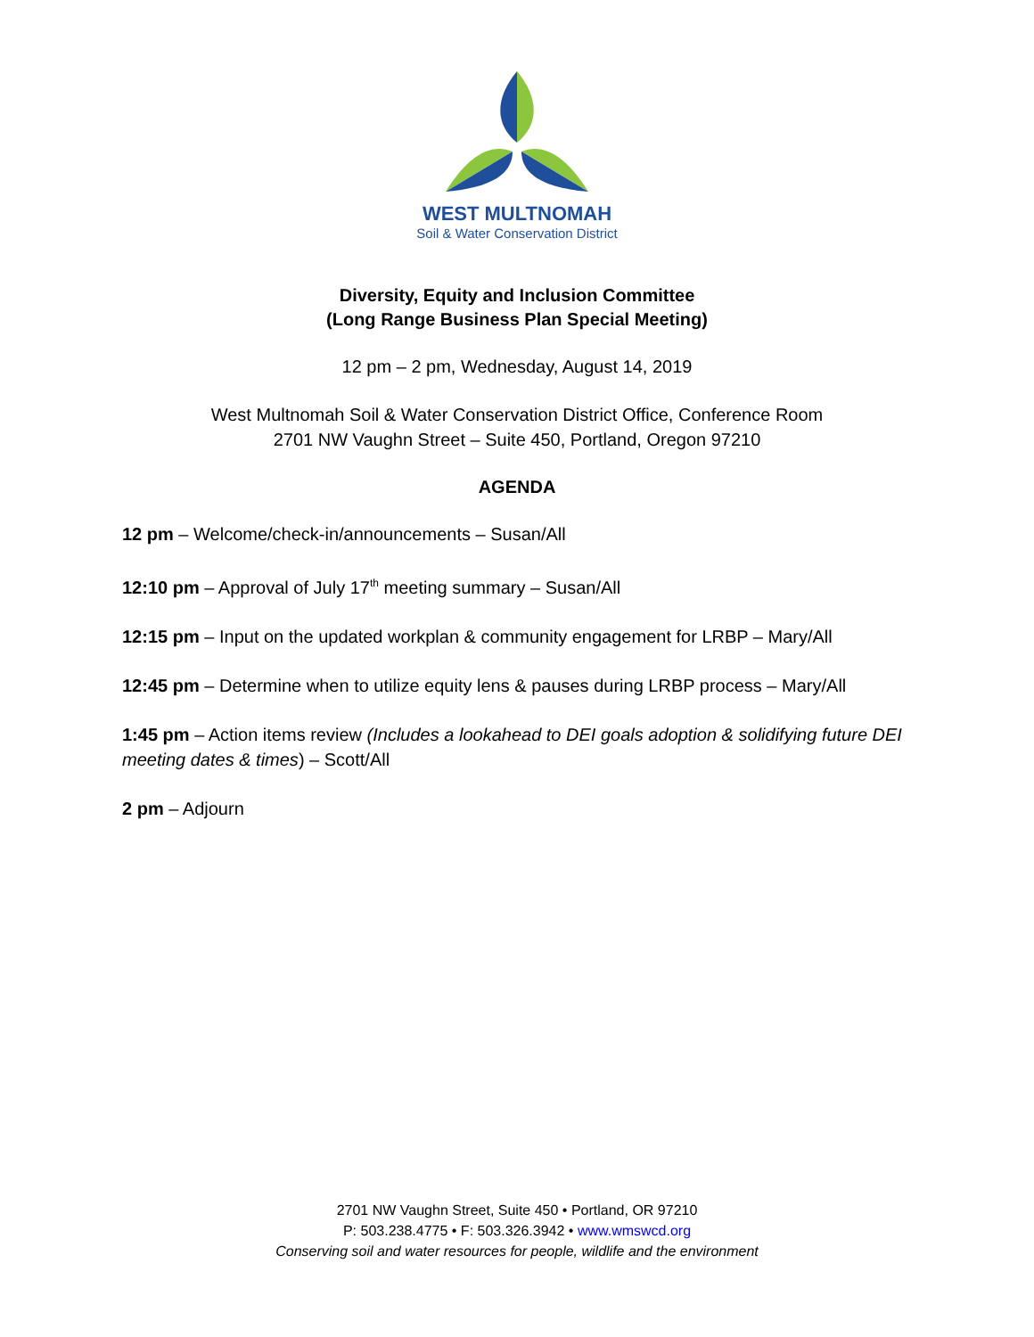WEST MULTNOMAH
Soil & Water Conservation District
Diversity, Equity and Inclusion Committee
(Long Range Business Plan Special Meeting)
12 pm – 2 pm, Wednesday, August 14, 2019
West Multnomah Soil & Water Conservation District Office, Conference Room
2701 NW Vaughn Street – Suite 450, Portland, Oregon 97210
AGENDA
12 pm – Welcome/check-in/announcements – Susan/All
12:10 pm – Approval of July 17<sup>th</sup> meeting summary – Susan/All
12:15 pm – Input on the updated workplan & community engagement for LRBP – Mary/All
12:45 pm – Determine when to utilize equity lens & pauses during LRBP process – Mary/All
1:45 pm – Action items review (Includes a lookahead to DEI goals adoption & solidifying future DEI meeting dates & times) – Scott/All
2 pm – Adjourn
2701 NW Vaughn Street, Suite 450 • Portland, OR 97210
P: 503.238.4775 • F: 503.326.3942 • www.wmswcd.org
Conserving soil and water resources for people, wildlife and the environment